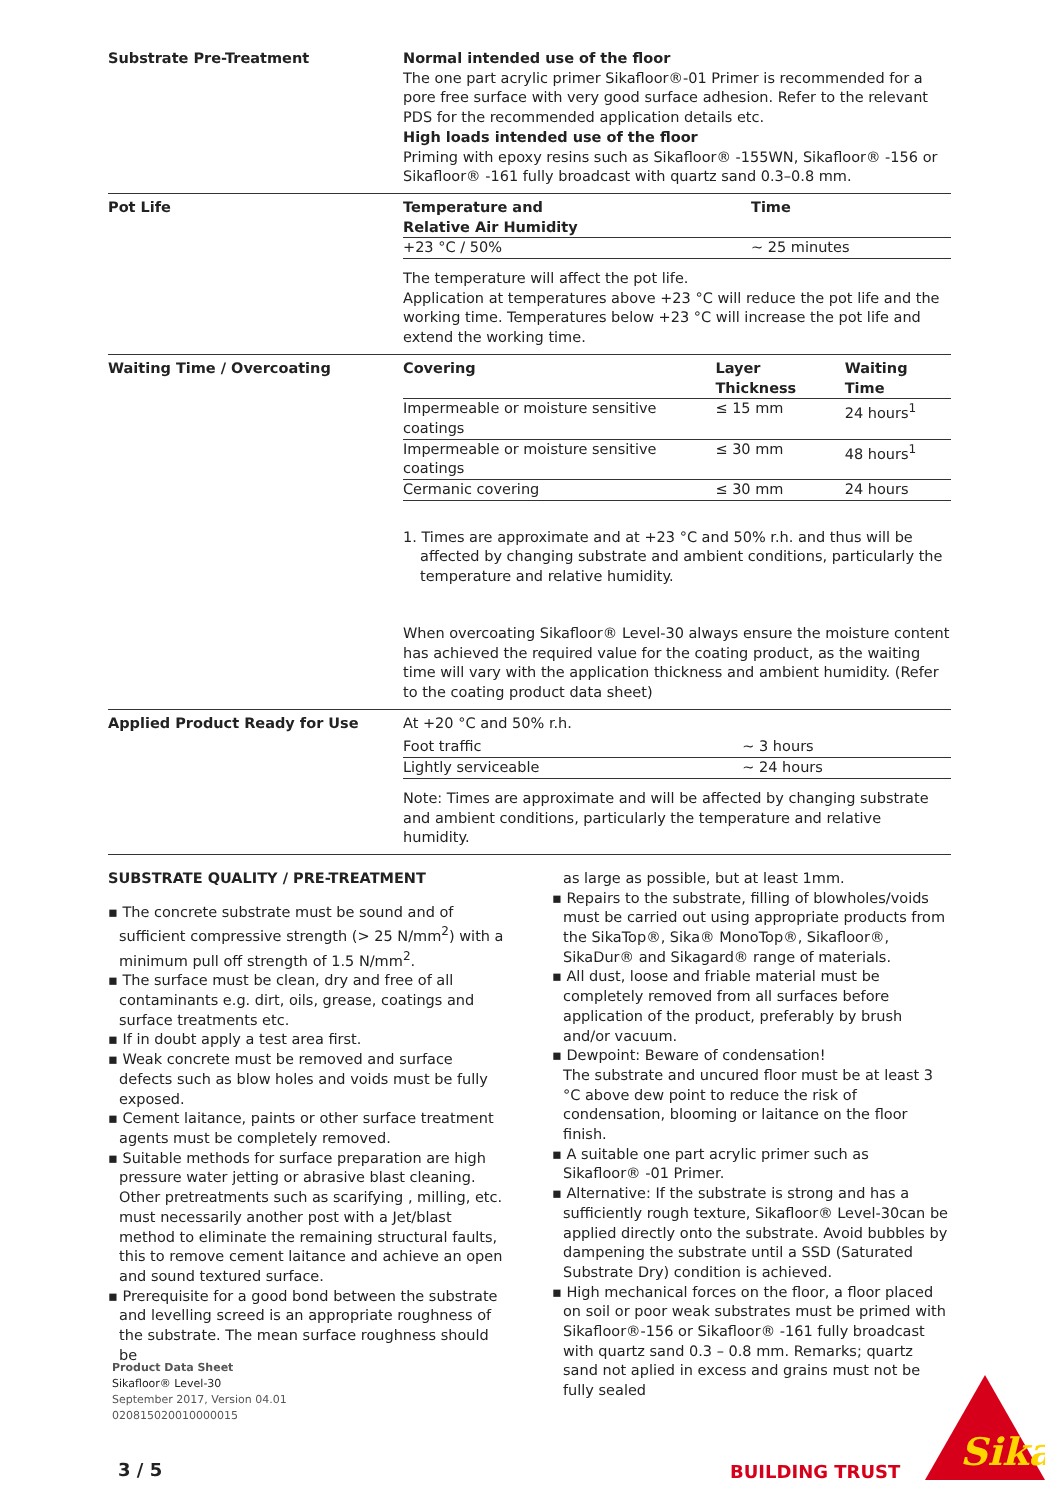Substrate Pre-Treatment Normal intended use of the floor
The one part acrylic primer Sikafloor®-01 Primer is recommended for a pore free surface with very good surface adhesion. Refer to the relevant PDS for the recommended application details etc.
High loads intended use of the floor
Priming with epoxy resins such as Sikafloor® -155WN, Sikafloor® -156 or Sikafloor® -161 fully broadcast with quartz sand 0.3–0.8 mm.
Pot Life
| Temperature and Relative Air Humidity | Time |
| --- | --- |
| +23 °C / 50% | ~ 25 minutes |
The temperature will affect the pot life.
Application at temperatures above +23 °C will reduce the pot life and the working time. Temperatures below +23 °C will increase the pot life and extend the working time.
Waiting Time / Overcoating
| Covering | Layer Thickness | Waiting Time |
| --- | --- | --- |
| Impermeable or moisture sensitive coatings | ≤ 15 mm | 24 hours<sup>1</sup> |
| Impermeable or moisture sensitive coatings | ≤ 30 mm | 48 hours<sup>1</sup> |
| Cermanic covering | ≤ 30 mm | 24 hours |
1. Times are approximate and at +23 °C and 50% r.h. and thus will be affected by changing substrate and ambient conditions, particularly the temperature and relative humidity.
When overcoating Sikafloor® Level-30 always ensure the moisture content has achieved the required value for the coating product, as the waiting time will vary with the application thickness and ambient humidity. (Refer to the coating product data sheet)
Applied Product Ready for Use At +20 °C and 50% r.h.
| Foot traffic | ~ 3 hours |
| Lightly serviceable | ~ 24 hours |
Note: Times are approximate and will be affected by changing substrate and ambient conditions, particularly the temperature and relative humidity.
SUBSTRATE QUALITY / PRE-TREATMENT
▪ The concrete substrate must be sound and of sufficient compressive strength (> 25 N/mm<sup>2</sup>) with a minimum pull off strength of 1.5 N/mm<sup>2</sup>.
▪ The surface must be clean, dry and free of all contaminants e.g. dirt, oils, grease, coatings and surface treatments etc.
▪ If in doubt apply a test area first.
▪ Weak concrete must be removed and surface defects such as blow holes and voids must be fully exposed.
▪ Cement laitance, paints or other surface treatment agents must be completely removed.
▪ Suitable methods for surface preparation are high pressure water jetting or abrasive blast cleaning. Other pretreatments such as scarifying , milling, etc. must necessarily another post with a Jet/blast method to eliminate the remaining structural faults, this to remove cement laitance and achieve an open and sound textured surface.
▪ Prerequisite for a good bond between the substrate and levelling screed is an appropriate roughness of the substrate. The mean surface roughness should be
as large as possible, but at least 1mm.
▪ Repairs to the substrate, filling of blowholes/voids must be carried out using appropriate products from the SikaTop®, Sika® MonoTop®, Sikafloor®, SikaDur® and Sikagard® range of materials.
▪ All dust, loose and friable material must be completely removed from all surfaces before application of the product, preferably by brush and/or vacuum.
▪ Dewpoint: Beware of condensation!
The substrate and uncured floor must be at least 3 °C above dew point to reduce the risk of condensation, blooming or laitance on the floor finish.
▪ A suitable one part acrylic primer such as Sikafloor® -01 Primer.
▪ Alternative: If the substrate is strong and has a sufficiently rough texture, Sikafloor® Level-30can be applied directly onto the substrate. Avoid bubbles by dampening the substrate until a SSD (Saturated Substrate Dry) condition is achieved.
▪ High mechanical forces on the floor, a floor placed on soil or poor weak substrates must be primed with Sikafloor®-156 or Sikafloor® -161 fully broadcast with quartz sand 0.3 – 0.8 mm. Remarks; quartz sand not aplied in excess and grains must not be fully sealed
Product Data Sheet
Sikafloor® Level-30
September 2017, Version 04.01
020815020010000015
3 / 5 BUILDING TRUST
Sika